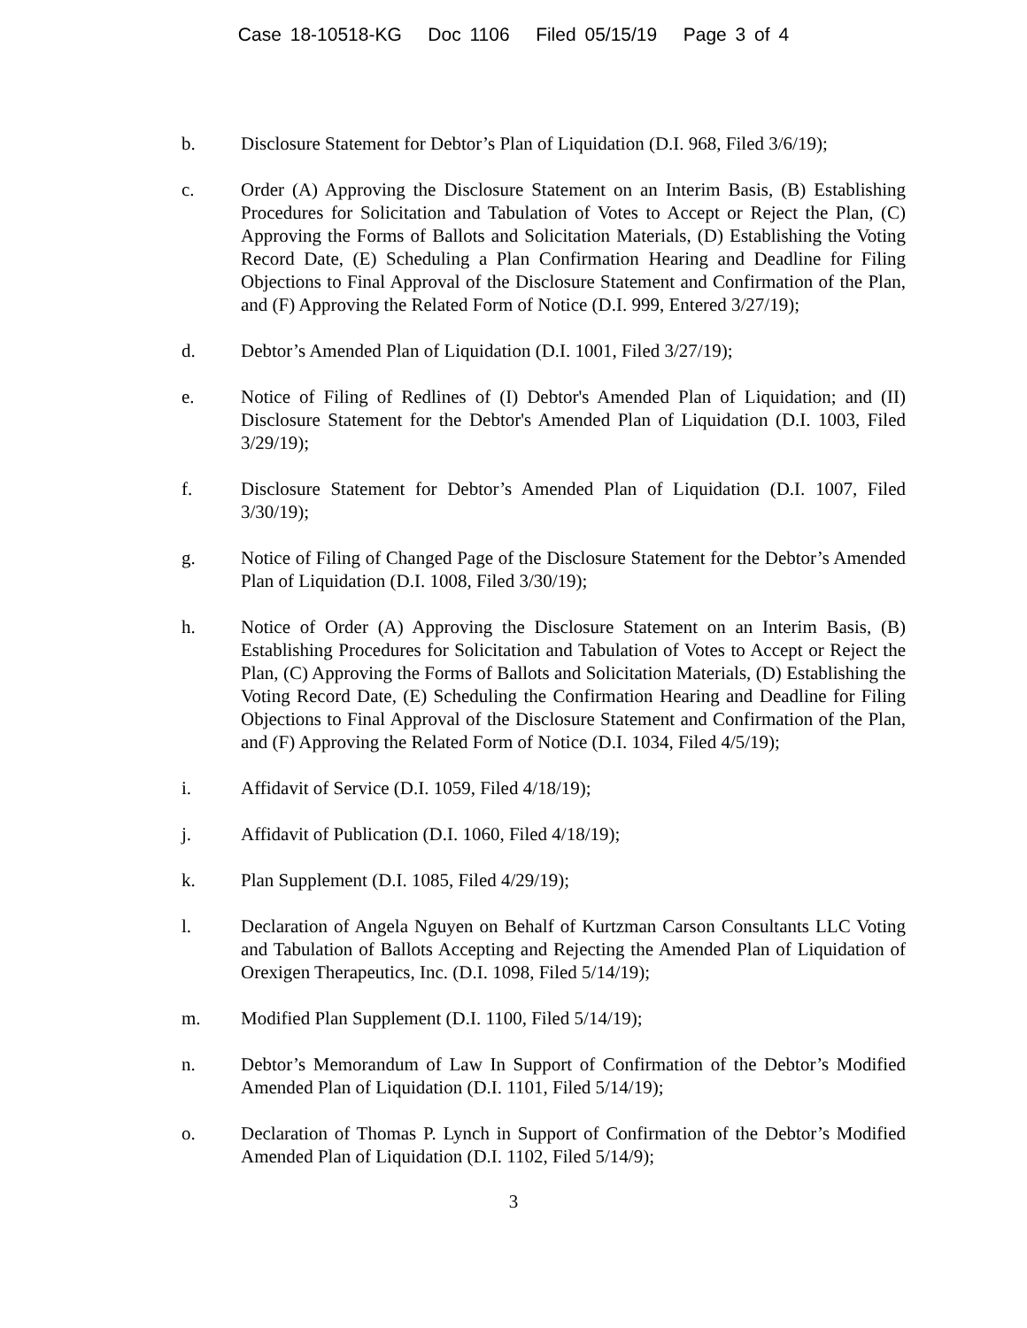Case 18-10518-KG Doc 1106 Filed 05/15/19 Page 3 of 4
b. Disclosure Statement for Debtor’s Plan of Liquidation (D.I. 968, Filed 3/6/19);
c. Order (A) Approving the Disclosure Statement on an Interim Basis, (B) Establishing Procedures for Solicitation and Tabulation of Votes to Accept or Reject the Plan, (C) Approving the Forms of Ballots and Solicitation Materials, (D) Establishing the Voting Record Date, (E) Scheduling a Plan Confirmation Hearing and Deadline for Filing Objections to Final Approval of the Disclosure Statement and Confirmation of the Plan, and (F) Approving the Related Form of Notice (D.I. 999, Entered 3/27/19);
d. Debtor’s Amended Plan of Liquidation (D.I. 1001, Filed 3/27/19);
e. Notice of Filing of Redlines of (I) Debtor's Amended Plan of Liquidation; and (II) Disclosure Statement for the Debtor's Amended Plan of Liquidation (D.I. 1003, Filed 3/29/19);
f. Disclosure Statement for Debtor’s Amended Plan of Liquidation (D.I. 1007, Filed 3/30/19);
g. Notice of Filing of Changed Page of the Disclosure Statement for the Debtor’s Amended Plan of Liquidation (D.I. 1008, Filed 3/30/19);
h. Notice of Order (A) Approving the Disclosure Statement on an Interim Basis, (B) Establishing Procedures for Solicitation and Tabulation of Votes to Accept or Reject the Plan, (C) Approving the Forms of Ballots and Solicitation Materials, (D) Establishing the Voting Record Date, (E) Scheduling the Confirmation Hearing and Deadline for Filing Objections to Final Approval of the Disclosure Statement and Confirmation of the Plan, and (F) Approving the Related Form of Notice (D.I. 1034, Filed 4/5/19);
i. Affidavit of Service (D.I. 1059, Filed 4/18/19);
j. Affidavit of Publication (D.I. 1060, Filed 4/18/19);
k. Plan Supplement (D.I. 1085, Filed 4/29/19);
l. Declaration of Angela Nguyen on Behalf of Kurtzman Carson Consultants LLC Voting and Tabulation of Ballots Accepting and Rejecting the Amended Plan of Liquidation of Orexigen Therapeutics, Inc. (D.I. 1098, Filed 5/14/19);
m. Modified Plan Supplement (D.I. 1100, Filed 5/14/19);
n. Debtor’s Memorandum of Law In Support of Confirmation of the Debtor’s Modified Amended Plan of Liquidation (D.I. 1101, Filed 5/14/19);
o. Declaration of Thomas P. Lynch in Support of Confirmation of the Debtor’s Modified Amended Plan of Liquidation (D.I. 1102, Filed 5/14/9);
3